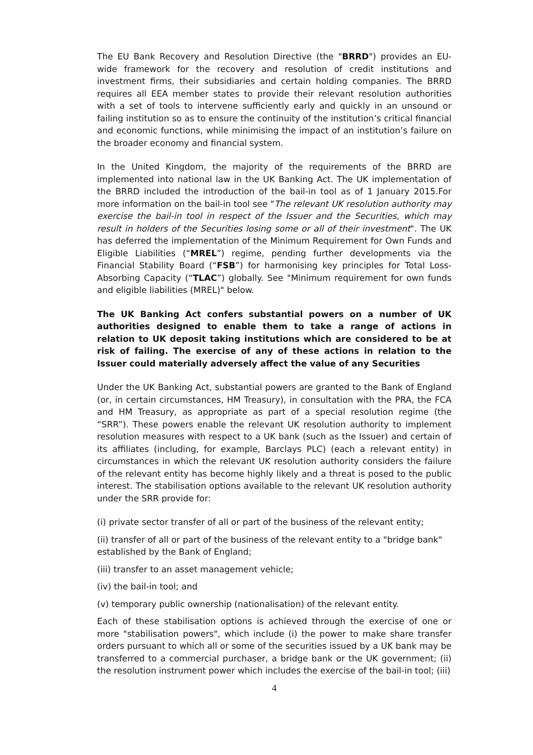The EU Bank Recovery and Resolution Directive (the "BRRD") provides an EU-wide framework for the recovery and resolution of credit institutions and investment firms, their subsidiaries and certain holding companies. The BRRD requires all EEA member states to provide their relevant resolution authorities with a set of tools to intervene sufficiently early and quickly in an unsound or failing institution so as to ensure the continuity of the institution’s critical financial and economic functions, while minimising the impact of an institution’s failure on the broader economy and financial system.
In the United Kingdom, the majority of the requirements of the BRRD are implemented into national law in the UK Banking Act. The UK implementation of the BRRD included the introduction of the bail-in tool as of 1 January 2015.For more information on the bail-in tool see "The relevant UK resolution authority may exercise the bail-in tool in respect of the Issuer and the Securities, which may result in holders of the Securities losing some or all of their investment". The UK has deferred the implementation of the Minimum Requirement for Own Funds and Eligible Liabilities (“MREL”) regime, pending further developments via the Financial Stability Board (“FSB”) for harmonising key principles for Total Loss-Absorbing Capacity (“TLAC”) globally. See "Minimum requirement for own funds and eligible liabilities (MREL)" below.
The UK Banking Act confers substantial powers on a number of UK authorities designed to enable them to take a range of actions in relation to UK deposit taking institutions which are considered to be at risk of failing. The exercise of any of these actions in relation to the Issuer could materially adversely affect the value of any Securities
Under the UK Banking Act, substantial powers are granted to the Bank of England (or, in certain circumstances, HM Treasury), in consultation with the PRA, the FCA and HM Treasury, as appropriate as part of a special resolution regime (the “SRR”). These powers enable the relevant UK resolution authority to implement resolution measures with respect to a UK bank (such as the Issuer) and certain of its affiliates (including, for example, Barclays PLC) (each a relevant entity) in circumstances in which the relevant UK resolution authority considers the failure of the relevant entity has become highly likely and a threat is posed to the public interest. The stabilisation options available to the relevant UK resolution authority under the SRR provide for:
(i) private sector transfer of all or part of the business of the relevant entity;
(ii) transfer of all or part of the business of the relevant entity to a "bridge bank" established by the Bank of England;
(iii) transfer to an asset management vehicle;
(iv) the bail-in tool; and
(v) temporary public ownership (nationalisation) of the relevant entity.
Each of these stabilisation options is achieved through the exercise of one or more "stabilisation powers", which include (i) the power to make share transfer orders pursuant to which all or some of the securities issued by a UK bank may be transferred to a commercial purchaser, a bridge bank or the UK government; (ii) the resolution instrument power which includes the exercise of the bail-in tool; (iii)
4